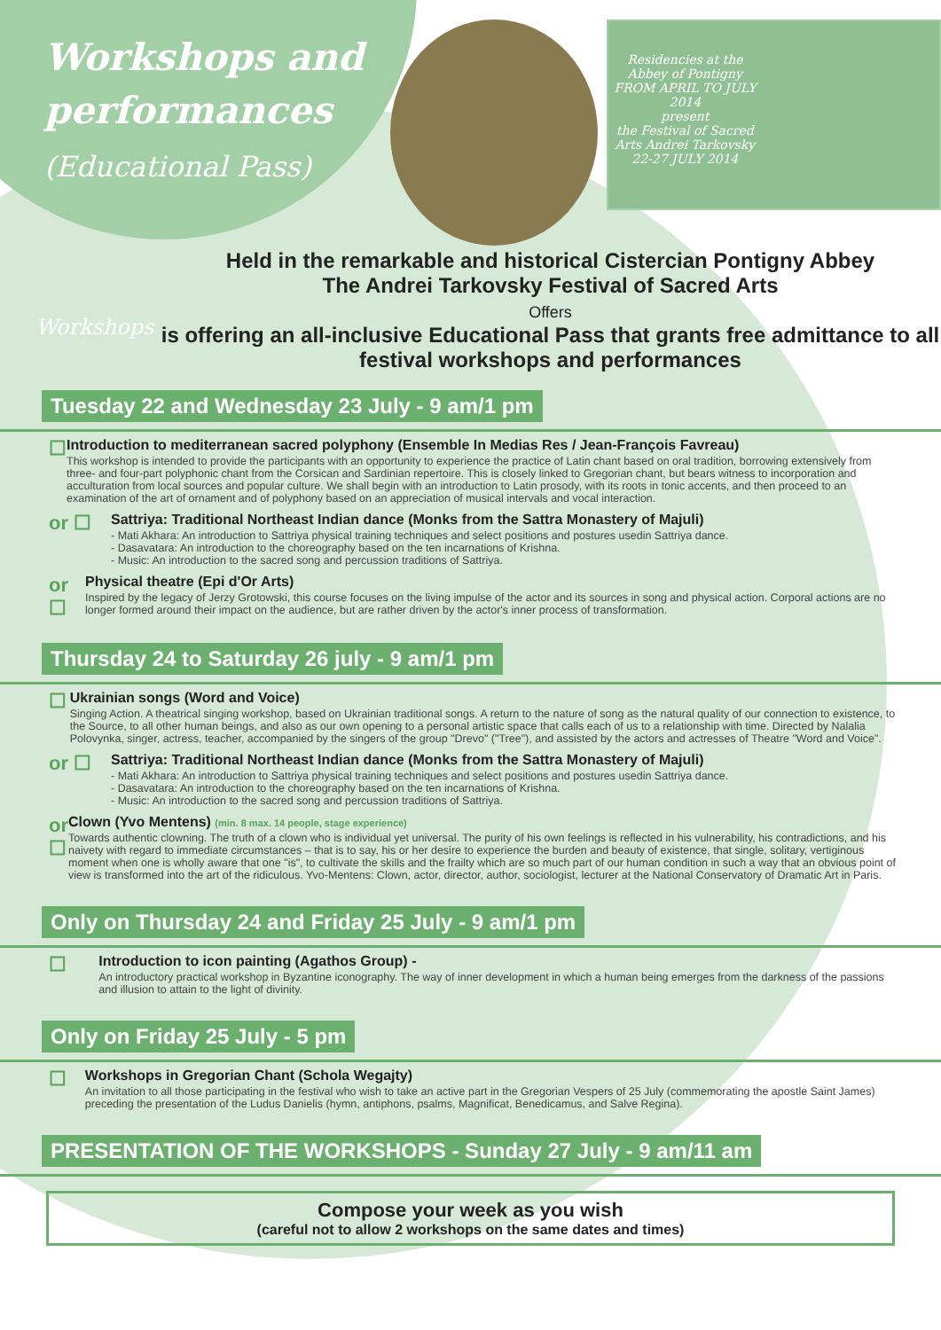Workshops and performances
(Educational Pass)
Residencies at the Abbey of Pontigny
FROM APRIL TO JULY 2014
present
the Festival of Sacred Arts Andrei Tarkovsky
22-27 JULY 2014
Workshops
Held in the remarkable and historical Cistercian Pontigny Abbey
The Andrei Tarkovsky Festival of Sacred Arts
Offers
is offering an all-inclusive Educational Pass that grants free admittance to all festival workshops and performances
Tuesday 22 and Wednesday 23 July - 9 am/1 pm
☐
Introduction to mediterranean sacred polyphony (Ensemble In Medias Res / Jean-François Favreau)
This workshop is intended to provide the participants with an opportunity to experience the practice of Latin chant based on oral tradition, borrowing extensively from three- and four-part polyphonic chant from the Corsican and Sardinian repertoire. This is closely linked to Gregorian chant, but bears witness to incorporation and acculturation from local sources and popular culture. We shall begin with an introduction to Latin prosody, with its roots in tonic accents, and then proceed to an examination of the art of ornament and of polyphony based on an appreciation of musical intervals and vocal interaction.
or ☐
Sattriya: Traditional Northeast Indian dance (Monks from the Sattra Monastery of Majuli)
- Mati Akhara: An introduction to Sattriya physical training techniques and select positions and postures usedin Sattriya dance.
- Dasavatara: An introduction to the choreography based on the ten incarnations of Krishna.
- Music: An introduction to the sacred song and percussion traditions of Sattriya.
or ☐
Physical theatre (Epi d'Or Arts)
Inspired by the legacy of Jerzy Grotowski, this course focuses on the living impulse of the actor and its sources in song and physical action. Corporal actions are no longer formed around their impact on the audience, but are rather driven by the actor's inner process of transformation.
Thursday 24 to Saturday 26 july - 9 am/1 pm
☐
Ukrainian songs (Word and Voice)
Singing Action. A theatrical singing workshop, based on Ukrainian traditional songs. A return to the nature of song as the natural quality of our connection to existence, to the Source, to all other human beings, and also as our own opening to a personal artistic space that calls each of us to a relationship with time. Directed by Nalalia Polovynka, singer, actress, teacher, accompanied by the singers of the group "Drevo" ("Tree"), and assisted by the actors and actresses of Theatre "Word and Voice".
or ☐
Sattriya: Traditional Northeast Indian dance (Monks from the Sattra Monastery of Majuli)
- Mati Akhara: An introduction to Sattriya physical training techniques and select positions and postures usedin Sattriya dance.
- Dasavatara: An introduction to the choreography based on the ten incarnations of Krishna.
- Music: An introduction to the sacred song and percussion traditions of Sattriya.
or ☐
Clown (Yvo Mentens) (min. 8 max. 14 people, stage experience)
Towards authentic clowning. The truth of a clown who is individual yet universal. The purity of his own feelings is reflected in his vulnerability, his contradictions, and his naivety with regard to immediate circumstances – that is to say, his or her desire to experience the burden and beauty of existence, that single, solitary, vertiginous moment when one is wholly aware that one "is", to cultivate the skills and the frailty which are so much part of our human condition in such a way that an obvious point of view is transformed into the art of the ridiculous. Yvo-Mentens: Clown, actor, director, author, sociologist, lecturer at the National Conservatory of Dramatic Art in Paris.
Only on Thursday 24 and Friday 25 July - 9 am/1 pm
☐
Introduction to icon painting (Agathos Group) -
An introductory practical workshop in Byzantine iconography. The way of inner development in which a human being emerges from the darkness of the passions and illusion to attain to the light of divinity.
Only on Friday 25 July - 5 pm
☐
Workshops in Gregorian Chant (Schola Wegajty)
An invitation to all those participating in the festival who wish to take an active part in the Gregorian Vespers of 25 July (commemorating the apostle Saint James) preceding the presentation of the Ludus Danielis (hymn, antiphons, psalms, Magnificat, Benedicamus, and Salve Regina).
PRESENTATION OF THE WORKSHOPS - Sunday 27 July - 9 am/11 am
Compose your week as you wish
(careful not to allow 2 workshops on the same dates and times)